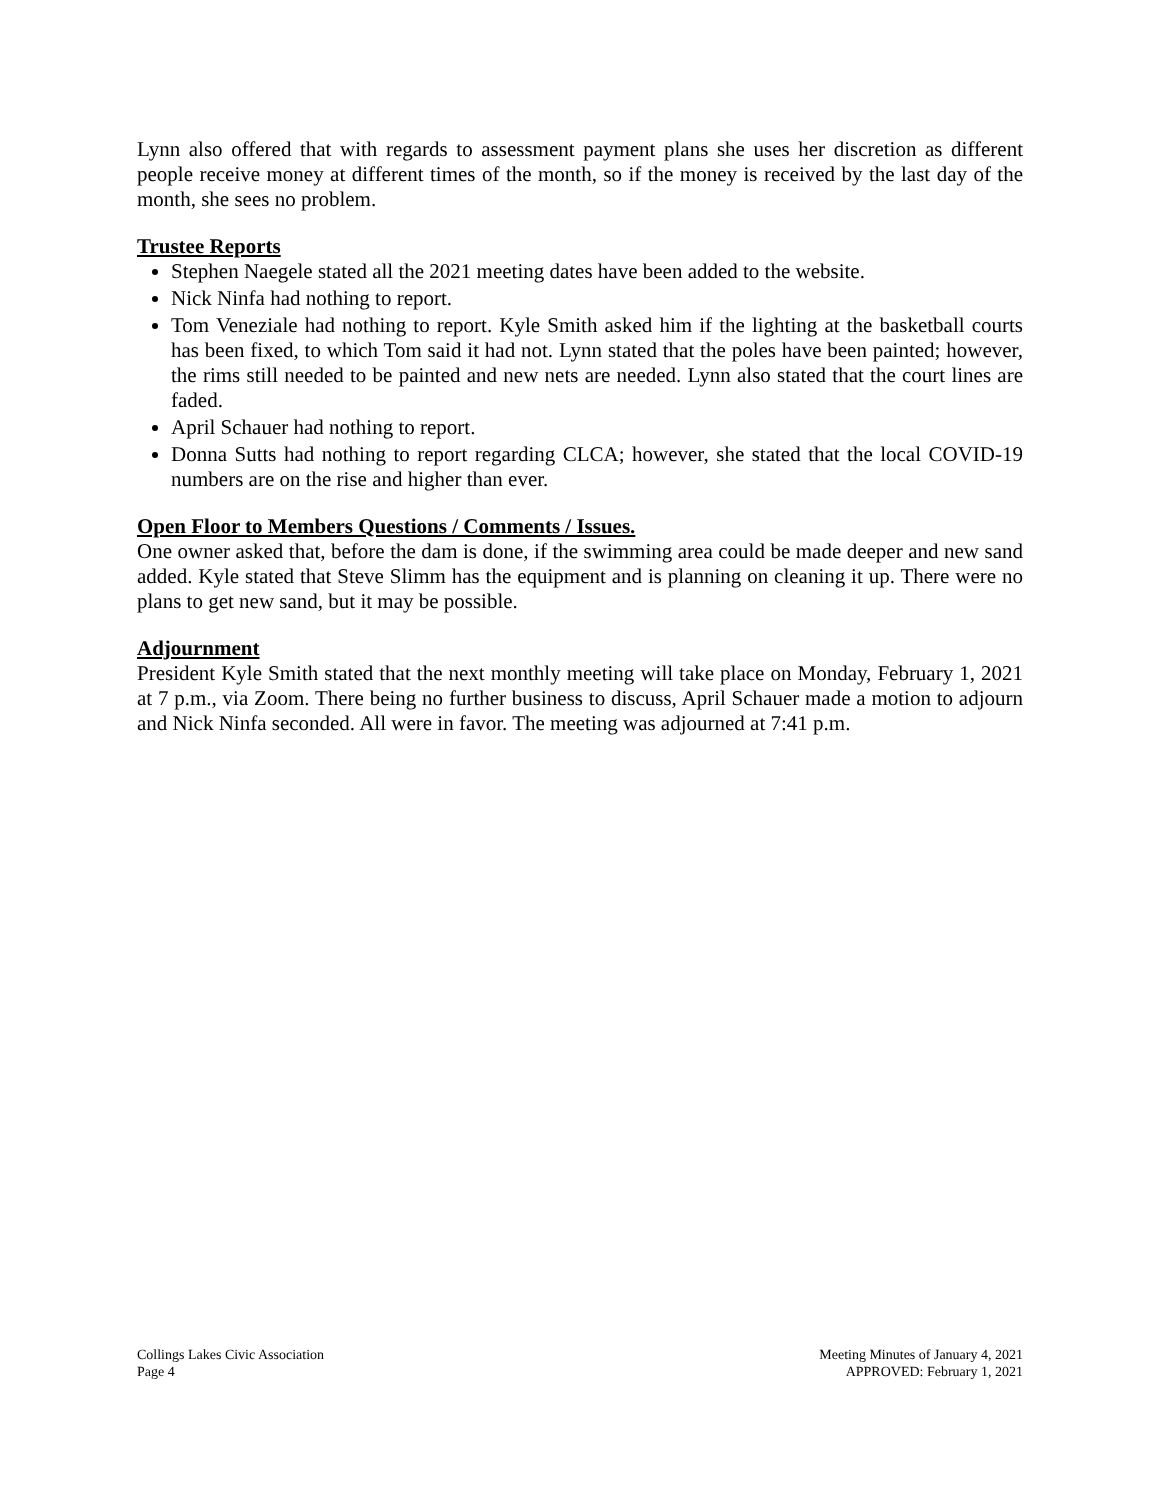Lynn also offered that with regards to assessment payment plans she uses her discretion as different people receive money at different times of the month, so if the money is received by the last day of the month, she sees no problem.
Trustee Reports
Stephen Naegele stated all the 2021 meeting dates have been added to the website.
Nick Ninfa had nothing to report.
Tom Veneziale had nothing to report. Kyle Smith asked him if the lighting at the basketball courts has been fixed, to which Tom said it had not. Lynn stated that the poles have been painted; however, the rims still needed to be painted and new nets are needed. Lynn also stated that the court lines are faded.
April Schauer had nothing to report.
Donna Sutts had nothing to report regarding CLCA; however, she stated that the local COVID-19 numbers are on the rise and higher than ever.
Open Floor to Members Questions / Comments / Issues.
One owner asked that, before the dam is done, if the swimming area could be made deeper and new sand added. Kyle stated that Steve Slimm has the equipment and is planning on cleaning it up. There were no plans to get new sand, but it may be possible.
Adjournment
President Kyle Smith stated that the next monthly meeting will take place on Monday, February 1, 2021 at 7 p.m., via Zoom. There being no further business to discuss, April Schauer made a motion to adjourn and Nick Ninfa seconded. All were in favor. The meeting was adjourned at 7:41 p.m.
Collings Lakes Civic Association
Page 4
Meeting Minutes of January 4, 2021
APPROVED: February 1, 2021